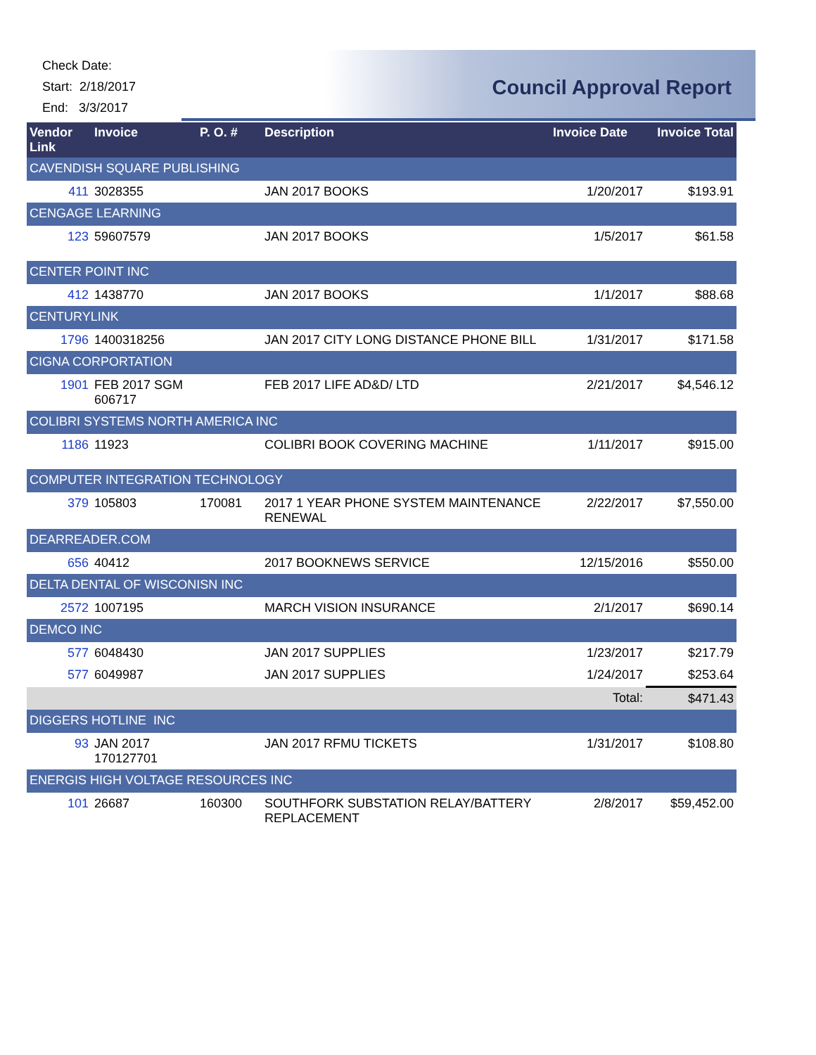Check Date:
Start: 2/18/2017
End: 3/3/2017
Council Approval Report
| Vendor Link | Invoice | P. O. # | Description | Invoice Date | Invoice Total |
| --- | --- | --- | --- | --- | --- |
| CAVENDISH SQUARE PUBLISHING | | | | | |
| 411 | 3028355 | | JAN 2017 BOOKS | 1/20/2017 | $193.91 |
| CENGAGE LEARNING | | | | | |
| 123 | 59607579 | | JAN 2017 BOOKS | 1/5/2017 | $61.58 |
| CENTER POINT INC | | | | | |
| 412 | 1438770 | | JAN 2017 BOOKS | 1/1/2017 | $88.68 |
| CENTURYLINK | | | | | |
| 1796 | 1400318256 | | JAN 2017 CITY LONG DISTANCE PHONE BILL | 1/31/2017 | $171.58 |
| CIGNA CORPORTATION | | | | | |
| 1901 | FEB 2017 SGM 606717 | | FEB 2017 LIFE AD&D/ LTD | 2/21/2017 | $4,546.12 |
| COLIBRI SYSTEMS NORTH AMERICA INC | | | | | |
| 1186 | 11923 | | COLIBRI BOOK COVERING MACHINE | 1/11/2017 | $915.00 |
| COMPUTER INTEGRATION TECHNOLOGY | | | | | |
| 379 | 105803 | 170081 | 2017 1 YEAR PHONE SYSTEM MAINTENANCE RENEWAL | 2/22/2017 | $7,550.00 |
| DEARREADER.COM | | | | | |
| 656 | 40412 | | 2017 BOOKNEWS SERVICE | 12/15/2016 | $550.00 |
| DELTA DENTAL OF WISCONISN INC | | | | | |
| 2572 | 1007195 | | MARCH VISION INSURANCE | 2/1/2017 | $690.14 |
| DEMCO INC | | | | | |
| 577 | 6048430 | | JAN 2017 SUPPLIES | 1/23/2017 | $217.79 |
| 577 | 6049987 | | JAN 2017 SUPPLIES | 1/24/2017 | $253.64 |
| | | | | Total: | $471.43 |
| DIGGERS HOTLINE INC | | | | | |
| 93 | JAN 2017 170127701 | | JAN 2017 RFMU TICKETS | 1/31/2017 | $108.80 |
| ENERGIS HIGH VOLTAGE RESOURCES INC | | | | | |
| 101 | 26687 | 160300 | SOUTHFORK SUBSTATION RELAY/BATTERY REPLACEMENT | 2/8/2017 | $59,452.00 |